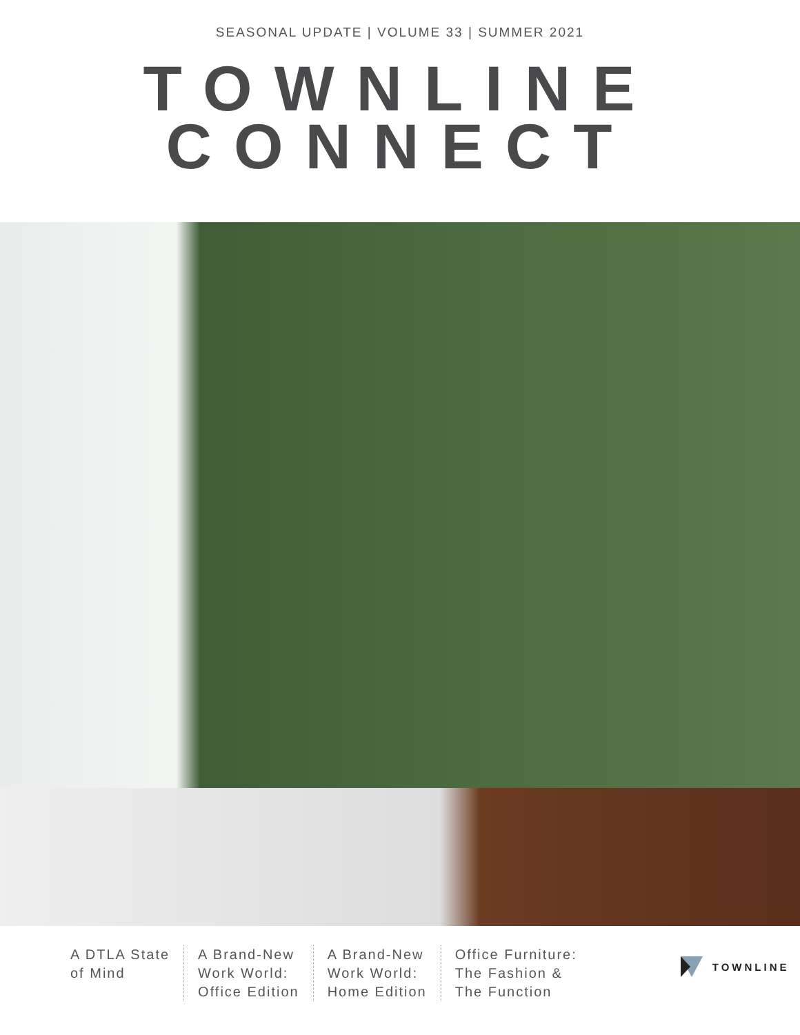SEASONAL UPDATE | VOLUME 33 | SUMMER 2021
TOWNLINE
CONNECT
A DTLA State
of Mind
A Brand-New
Work World:
Office Edition
A Brand-New
Work World:
Home Edition
Office Furniture:
The Fashion &
The Function
TOWNLINE